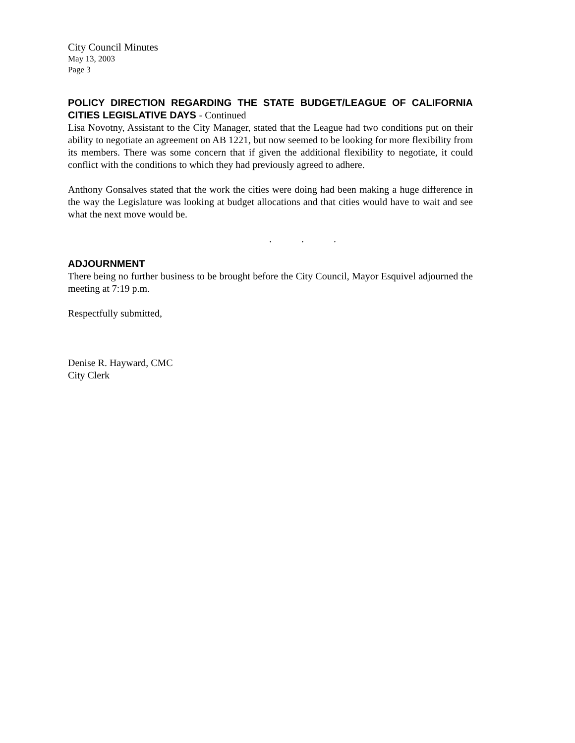City Council Minutes
May 13, 2003
Page 3
POLICY DIRECTION REGARDING THE STATE BUDGET/LEAGUE OF CALIFORNIA CITIES LEGISLATIVE DAYS - Continued
Lisa Novotny, Assistant to the City Manager, stated that the League had two conditions put on their ability to negotiate an agreement on AB 1221, but now seemed to be looking for more flexibility from its members. There was some concern that if given the additional flexibility to negotiate, it could conflict with the conditions to which they had previously agreed to adhere.
Anthony Gonsalves stated that the work the cities were doing had been making a huge difference in the way the Legislature was looking at budget allocations and that cities would have to wait and see what the next move would be.
. . .
ADJOURNMENT
There being no further business to be brought before the City Council, Mayor Esquivel adjourned the meeting at 7:19 p.m.
Respectfully submitted,
Denise R. Hayward, CMC
City Clerk